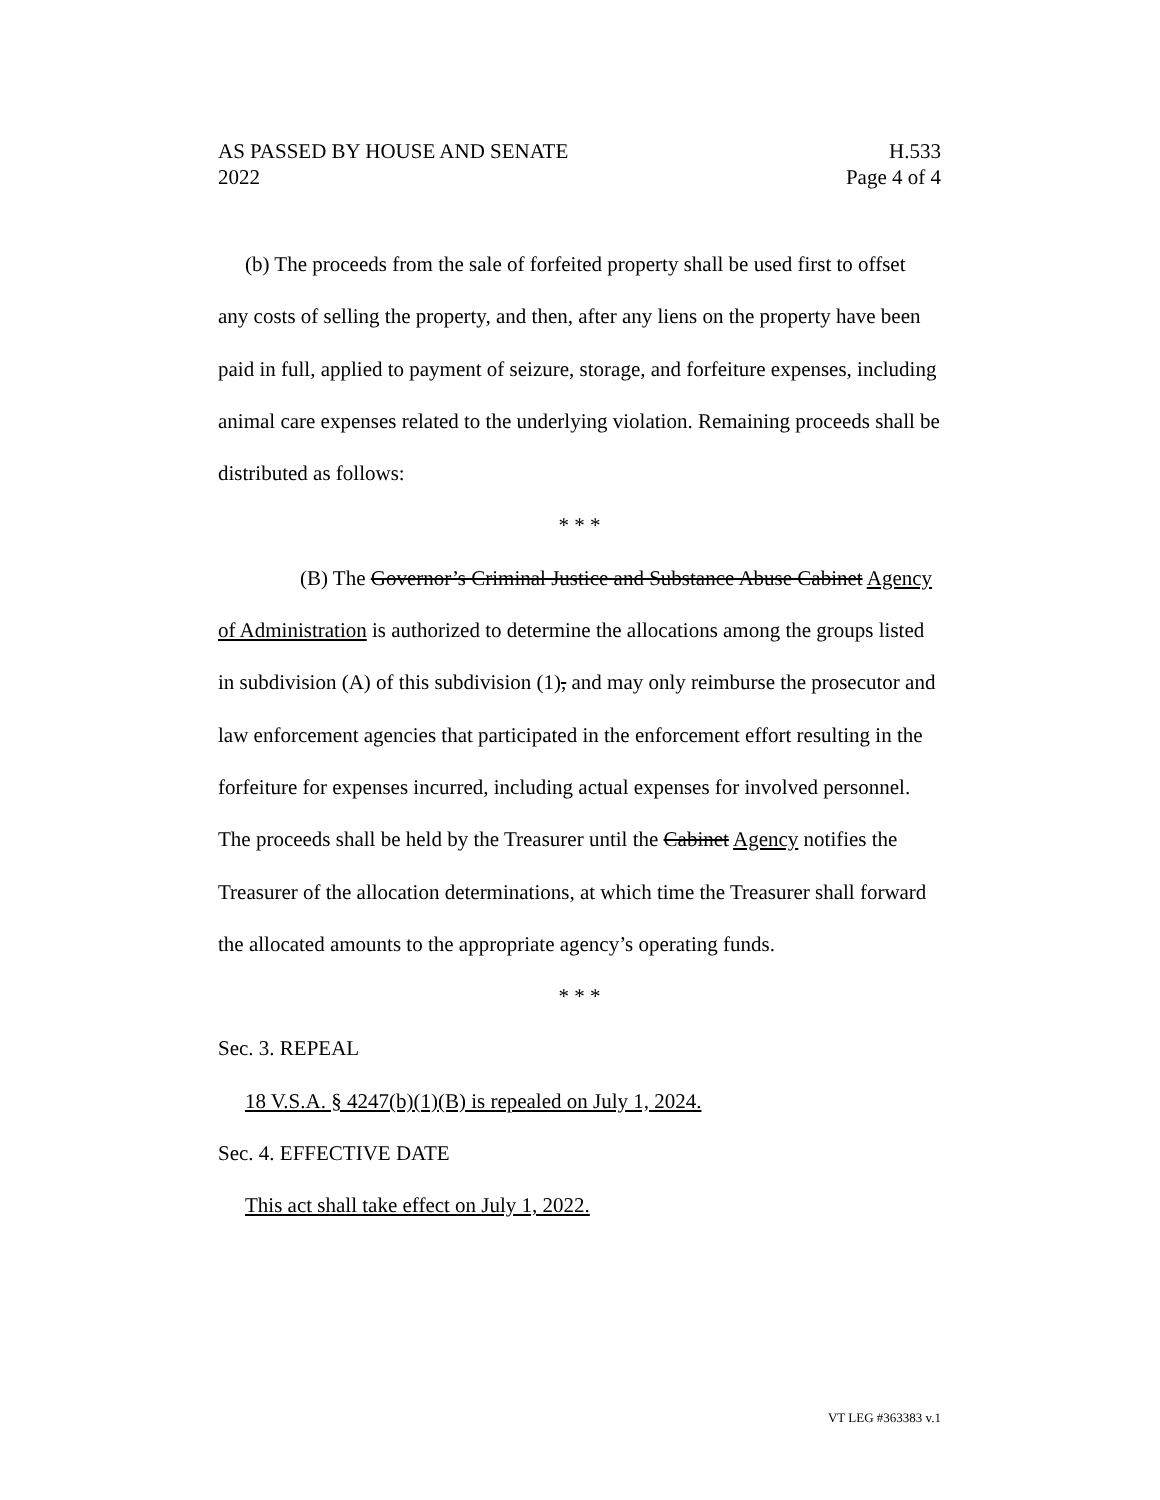AS PASSED BY HOUSE AND SENATE H.533
2022 Page 4 of 4
(b) The proceeds from the sale of forfeited property shall be used first to offset any costs of selling the property, and then, after any liens on the property have been paid in full, applied to payment of seizure, storage, and forfeiture expenses, including animal care expenses related to the underlying violation. Remaining proceeds shall be distributed as follows:
* * *
(B) The Governor’s Criminal Justice and Substance Abuse Cabinet Agency of Administration is authorized to determine the allocations among the groups listed in subdivision (A) of this subdivision (1), and may only reimburse the prosecutor and law enforcement agencies that participated in the enforcement effort resulting in the forfeiture for expenses incurred, including actual expenses for involved personnel. The proceeds shall be held by the Treasurer until the Cabinet Agency notifies the Treasurer of the allocation determinations, at which time the Treasurer shall forward the allocated amounts to the appropriate agency’s operating funds.
* * *
Sec. 3. REPEAL
18 V.S.A. § 4247(b)(1)(B) is repealed on July 1, 2024.
Sec. 4. EFFECTIVE DATE
This act shall take effect on July 1, 2022.
VT LEG #363383 v.1